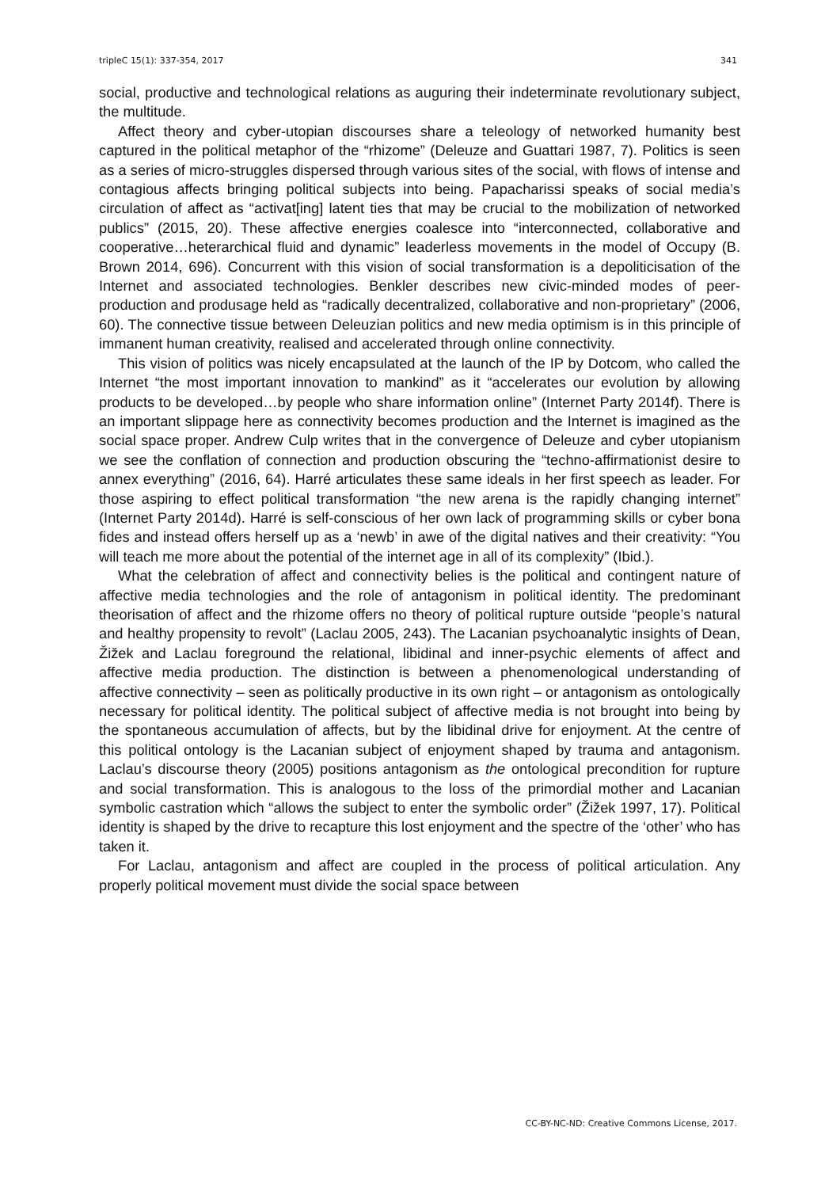tripleC 15(1): 337-354, 2017 341
social, productive and technological relations as auguring their indeterminate revolutionary subject, the multitude.
Affect theory and cyber-utopian discourses share a teleology of networked humanity best captured in the political metaphor of the “rhizome” (Deleuze and Guattari 1987, 7). Politics is seen as a series of micro-struggles dispersed through various sites of the social, with flows of intense and contagious affects bringing political subjects into being. Papacharissi speaks of social media’s circulation of affect as “activat[ing] latent ties that may be crucial to the mobilization of networked publics” (2015, 20). These affective energies coalesce into “interconnected, collaborative and cooperative…heterarchical fluid and dynamic” leaderless movements in the model of Occupy (B. Brown 2014, 696). Concurrent with this vision of social transformation is a depoliticisation of the Internet and associated technologies. Benkler describes new civic-minded modes of peer-production and produsage held as “radically decentralized, collaborative and non-proprietary” (2006, 60). The connective tissue between Deleuzian politics and new media optimism is in this principle of immanent human creativity, realised and accelerated through online connectivity.
This vision of politics was nicely encapsulated at the launch of the IP by Dotcom, who called the Internet “the most important innovation to mankind” as it “accelerates our evolution by allowing products to be developed…by people who share information online” (Internet Party 2014f). There is an important slippage here as connectivity becomes production and the Internet is imagined as the social space proper. Andrew Culp writes that in the convergence of Deleuze and cyber utopianism we see the conflation of connection and production obscuring the “techno-affirmationist desire to annex everything” (2016, 64). Harré articulates these same ideals in her first speech as leader. For those aspiring to effect political transformation “the new arena is the rapidly changing internet” (Internet Party 2014d). Harré is self-conscious of her own lack of programming skills or cyber bona fides and instead offers herself up as a ‘newb’ in awe of the digital natives and their creativity: “You will teach me more about the potential of the internet age in all of its complexity” (Ibid.).
What the celebration of affect and connectivity belies is the political and contingent nature of affective media technologies and the role of antagonism in political identity. The predominant theorisation of affect and the rhizome offers no theory of political rupture outside “people’s natural and healthy propensity to revolt” (Laclau 2005, 243). The Lacanian psychoanalytic insights of Dean, Žižek and Laclau foreground the relational, libidinal and inner-psychic elements of affect and affective media production. The distinction is between a phenomenological understanding of affective connectivity – seen as politically productive in its own right – or antagonism as ontologically necessary for political identity. The political subject of affective media is not brought into being by the spontaneous accumulation of affects, but by the libidinal drive for enjoyment. At the centre of this political ontology is the Lacanian subject of enjoyment shaped by trauma and antagonism. Laclau’s discourse theory (2005) positions antagonism as the ontological precondition for rupture and social transformation. This is analogous to the loss of the primordial mother and Lacanian symbolic castration which “allows the subject to enter the symbolic order” (Žižek 1997, 17). Political identity is shaped by the drive to recapture this lost enjoyment and the spectre of the ‘other’ who has taken it.
For Laclau, antagonism and affect are coupled in the process of political articulation. Any properly political movement must divide the social space between
CC-BY-NC-ND: Creative Commons License, 2017.